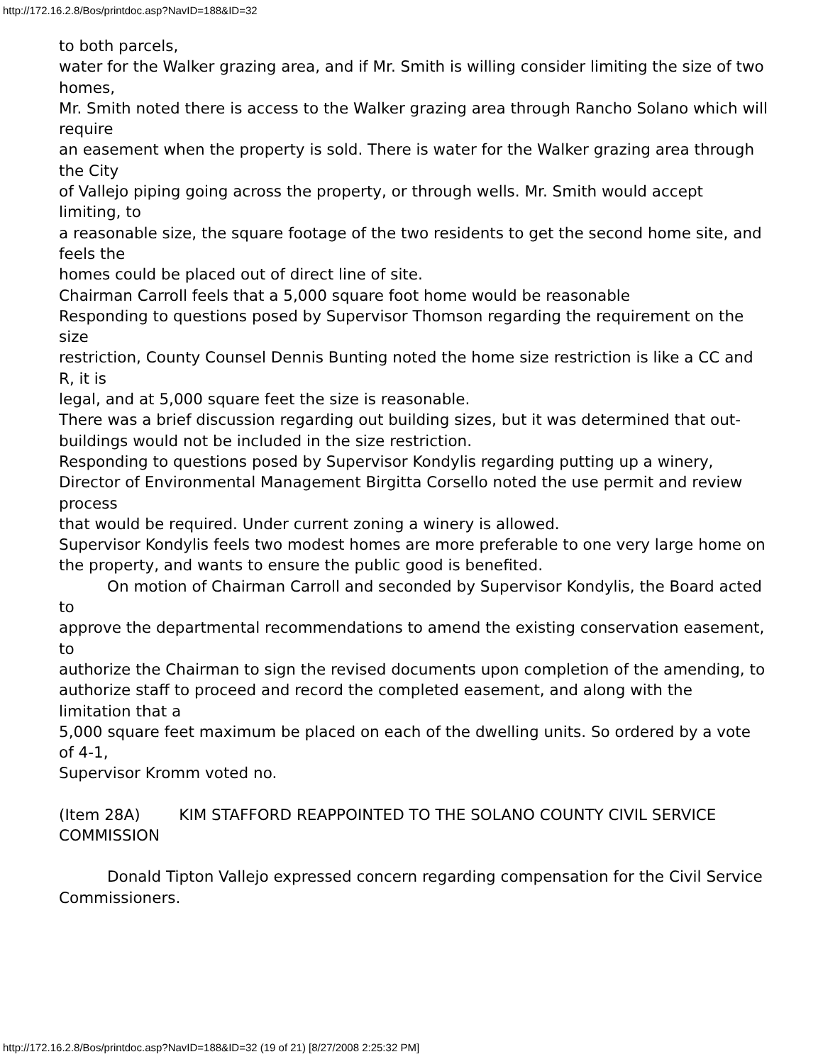http://172.16.2.8/Bos/printdoc.asp?NavID=188&ID=32
to both parcels,
water for the Walker grazing area, and if Mr. Smith is willing consider limiting the size of two homes,
Mr. Smith noted there is access to the Walker grazing area through Rancho Solano which will require
an easement when the property is sold. There is water for the Walker grazing area through the City
of Vallejo piping going across the property, or through wells. Mr. Smith would accept limiting, to
a reasonable size, the square footage of the two residents to get the second home site, and feels the
homes could be placed out of direct line of site.
Chairman Carroll feels that a 5,000 square foot home would be reasonable
Responding to questions posed by Supervisor Thomson regarding the requirement on the size
restriction, County Counsel Dennis Bunting noted the home size restriction is like a CC and R, it is
legal, and at 5,000 square feet the size is reasonable.
There was a brief discussion regarding out building sizes, but it was determined that out-
buildings would not be included in the size restriction.
Responding to questions posed by Supervisor Kondylis regarding putting up a winery,
Director of Environmental Management Birgitta Corsello noted the use permit and review process
that would be required. Under current zoning a winery is allowed.
Supervisor Kondylis feels two modest homes are more preferable to one very large home on
the property, and wants to ensure the public good is benefited.
On motion of Chairman Carroll and seconded by Supervisor Kondylis, the Board acted to
approve the departmental recommendations to amend the existing conservation easement, to
authorize the Chairman to sign the revised documents upon completion of the amending, to
authorize staff to proceed and record the completed easement, and along with the limitation that a
5,000 square feet maximum be placed on each of the dwelling units. So ordered by a vote of 4-1,
Supervisor Kromm voted no.
(Item 28A) KIM STAFFORD REAPPOINTED TO THE SOLANO COUNTY CIVIL SERVICE COMMISSION
Donald Tipton Vallejo expressed concern regarding compensation for the Civil Service
Commissioners.
http://172.16.2.8/Bos/printdoc.asp?NavID=188&ID=32 (19 of 21) [8/27/2008 2:25:32 PM]